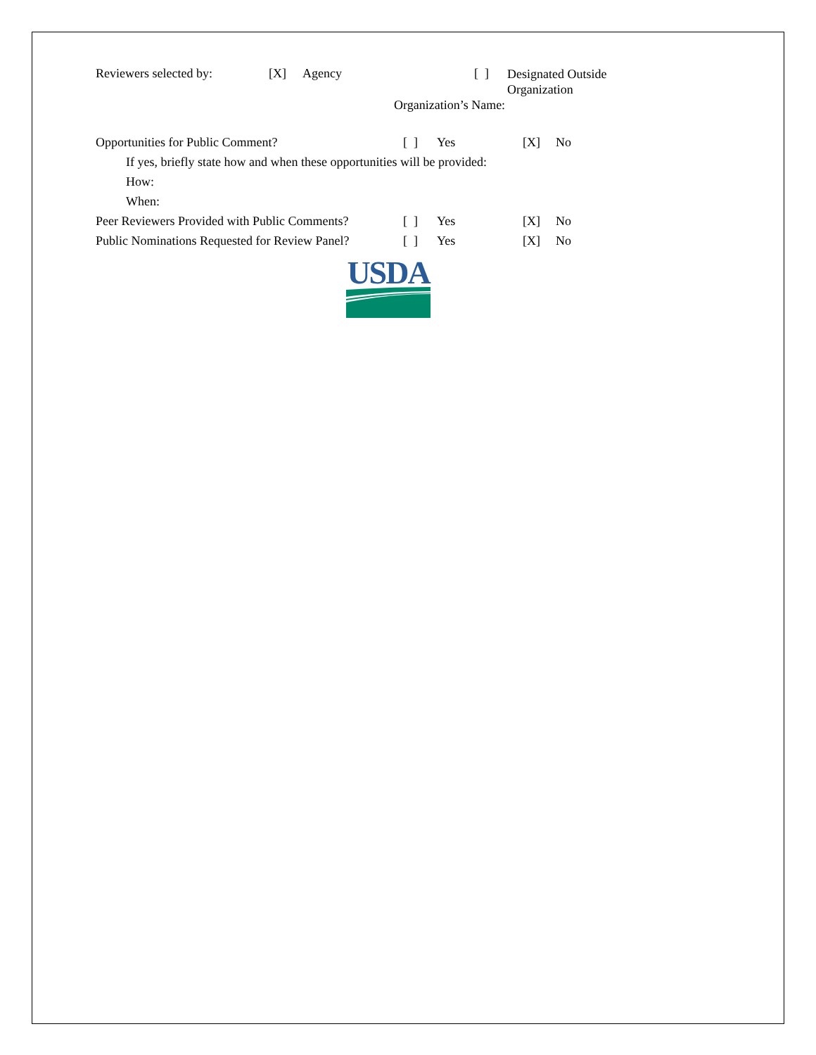Reviewers selected by: [X] Agency [ ]
Designated Outside
Organization
Organization’s Name:
Opportunities for Public Comment? [ ] Yes [X] No
If yes, briefly state how and when these opportunities will be provided:
How:
When:
Peer Reviewers Provided with Public Comments?
[ ] Yes [X] No
Public Nominations Requested for Review Panel?
[ ] Yes [X] No
USDA